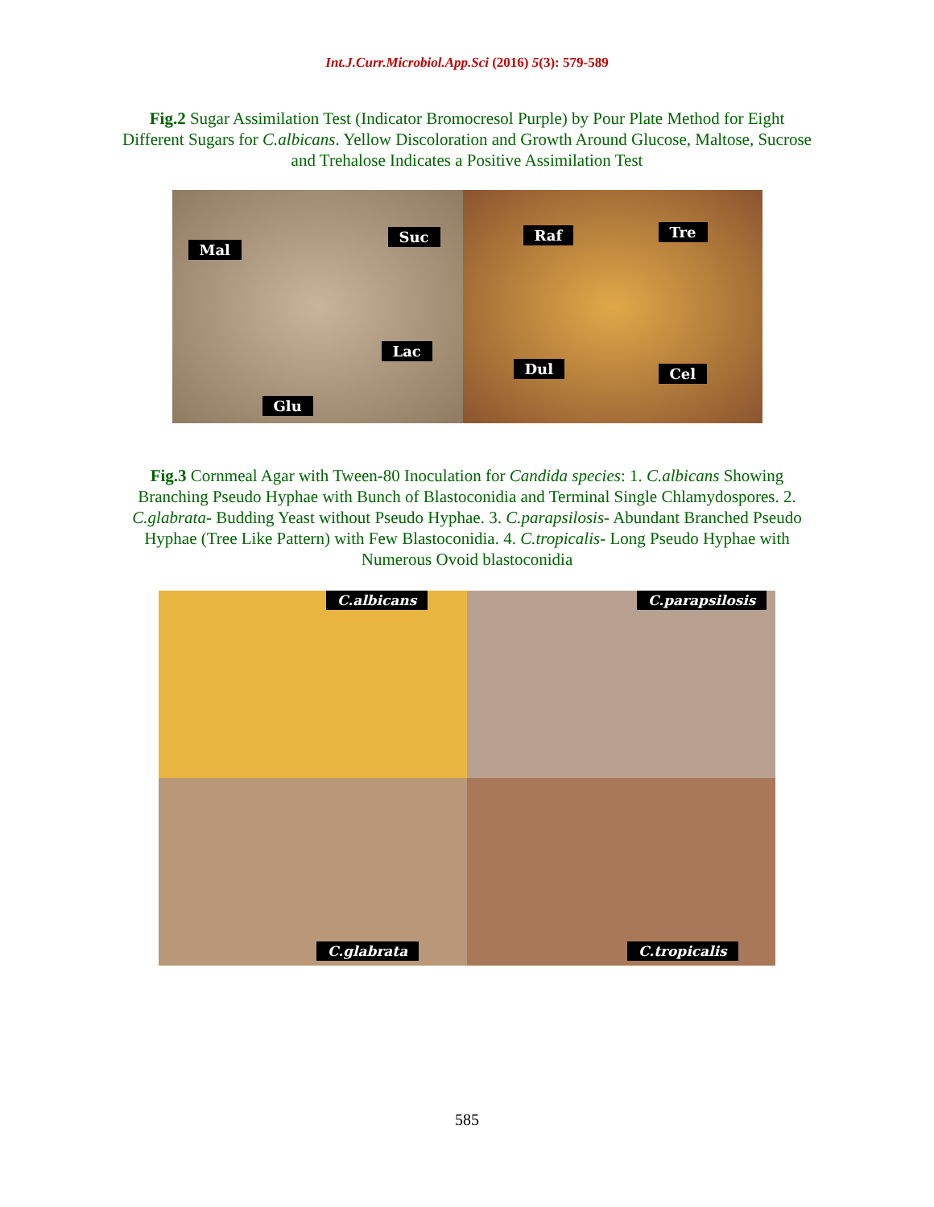Int.J.Curr.Microbiol.App.Sci (2016) 5(3): 579-589
Fig.2 Sugar Assimilation Test (Indicator Bromocresol Purple) by Pour Plate Method for Eight Different Sugars for C.albicans. Yellow Discoloration and Growth Around Glucose, Maltose, Sucrose and Trehalose Indicates a Positive Assimilation Test
Mal
Suc
Lac
Glu
Raf Tre
Dul Cel
Fig.3 Cornmeal Agar with Tween-80 Inoculation for Candida species: 1. C.albicans Showing Branching Pseudo Hyphae with Bunch of Blastoconidia and Terminal Single Chlamydospores. 2. C.glabrata- Budding Yeast without Pseudo Hyphae. 3. C.parapsilosis- Abundant Branched Pseudo Hyphae (Tree Like Pattern) with Few Blastoconidia. 4. C.tropicalis- Long Pseudo Hyphae with Numerous Ovoid blastoconidia
C.albicans C.parapsilosis
C.glabrata C.tropicalis
585